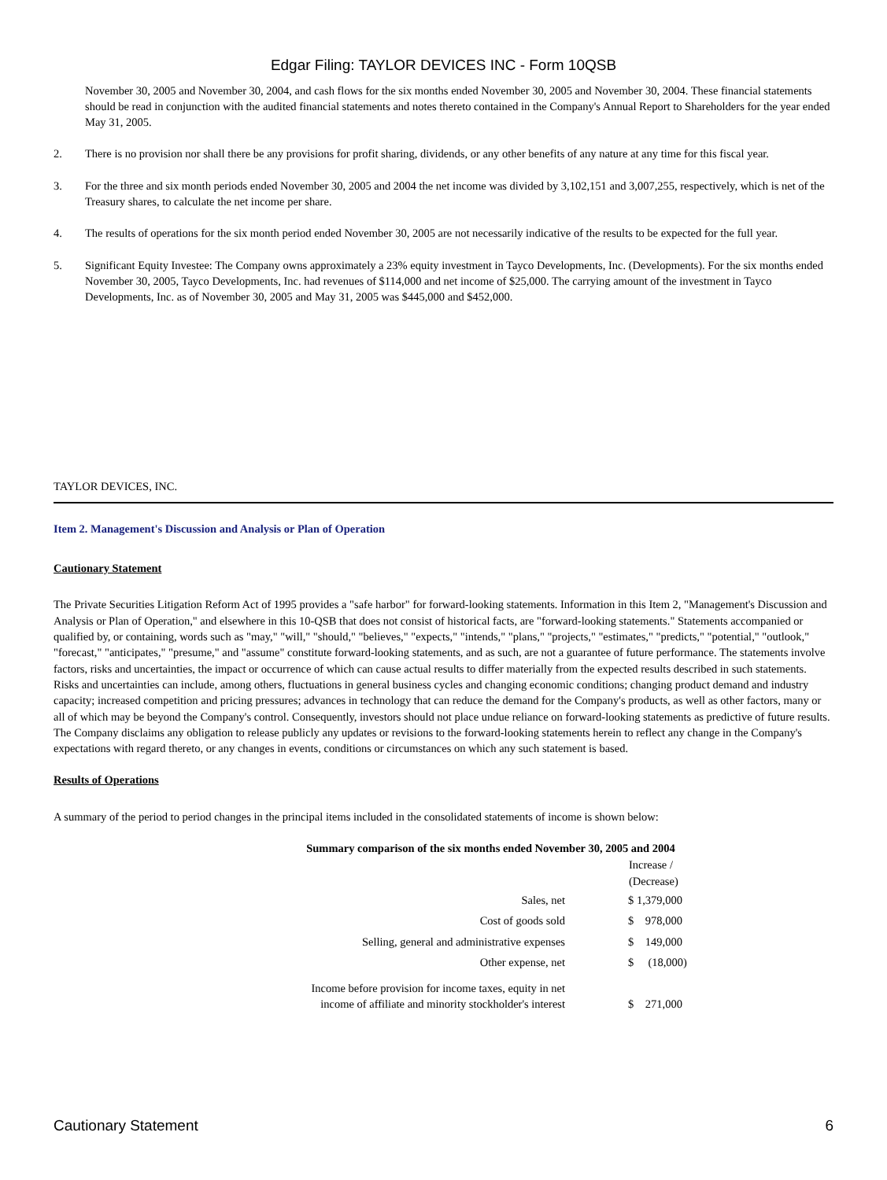Edgar Filing: TAYLOR DEVICES INC - Form 10QSB
November 30, 2005 and November 30, 2004, and cash flows for the six months ended November 30, 2005 and November 30, 2004. These financial statements should be read in conjunction with the audited financial statements and notes thereto contained in the Company's Annual Report to Shareholders for the year ended May 31, 2005.
2. There is no provision nor shall there be any provisions for profit sharing, dividends, or any other benefits of any nature at any time for this fiscal year.
3. For the three and six month periods ended November 30, 2005 and 2004 the net income was divided by 3,102,151 and 3,007,255, respectively, which is net of the Treasury shares, to calculate the net income per share.
4. The results of operations for the six month period ended November 30, 2005 are not necessarily indicative of the results to be expected for the full year.
5. Significant Equity Investee: The Company owns approximately a 23% equity investment in Tayco Developments, Inc. (Developments). For the six months ended November 30, 2005, Tayco Developments, Inc. had revenues of $114,000 and net income of $25,000. The carrying amount of the investment in Tayco Developments, Inc. as of November 30, 2005 and May 31, 2005 was $445,000 and $452,000.
TAYLOR DEVICES, INC.
Item 2. Management's Discussion and Analysis or Plan of Operation
Cautionary Statement
The Private Securities Litigation Reform Act of 1995 provides a "safe harbor" for forward-looking statements. Information in this Item 2, "Management's Discussion and Analysis or Plan of Operation," and elsewhere in this 10-QSB that does not consist of historical facts, are "forward-looking statements." Statements accompanied or qualified by, or containing, words such as "may," "will," "should," "believes," "expects," "intends," "plans," "projects," "estimates," "predicts," "potential," "outlook," "forecast," "anticipates," "presume," and "assume" constitute forward-looking statements, and as such, are not a guarantee of future performance. The statements involve factors, risks and uncertainties, the impact or occurrence of which can cause actual results to differ materially from the expected results described in such statements. Risks and uncertainties can include, among others, fluctuations in general business cycles and changing economic conditions; changing product demand and industry capacity; increased competition and pricing pressures; advances in technology that can reduce the demand for the Company's products, as well as other factors, many or all of which may be beyond the Company's control. Consequently, investors should not place undue reliance on forward-looking statements as predictive of future results. The Company disclaims any obligation to release publicly any updates or revisions to the forward-looking statements herein to reflect any change in the Company's expectations with regard thereto, or any changes in events, conditions or circumstances on which any such statement is based.
Results of Operations
A summary of the period to period changes in the principal items included in the consolidated statements of income is shown below:
Summary comparison of the six months ended November 30, 2005 and 2004
| | Increase / (Decrease) |
| --- | --- |
| Sales, net | $ 1,379,000 |
| Cost of goods sold | $ 978,000 |
| Selling, general and administrative expenses | $ 149,000 |
| Other expense, net | $ (18,000) |
| Income before provision for income taxes, equity in net income of affiliate and minority stockholder's interest | $ 271,000 |
Cautionary Statement 6